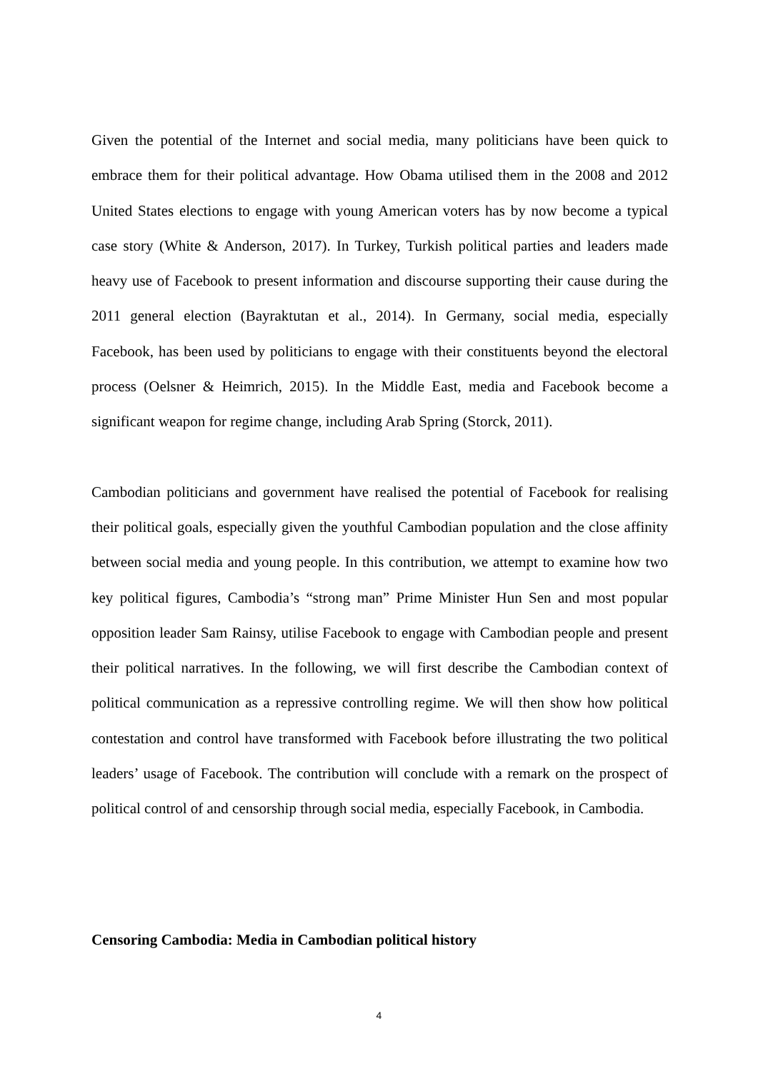Given the potential of the Internet and social media, many politicians have been quick to embrace them for their political advantage. How Obama utilised them in the 2008 and 2012 United States elections to engage with young American voters has by now become a typical case story (White & Anderson, 2017). In Turkey, Turkish political parties and leaders made heavy use of Facebook to present information and discourse supporting their cause during the 2011 general election (Bayraktutan et al., 2014). In Germany, social media, especially Facebook, has been used by politicians to engage with their constituents beyond the electoral process (Oelsner & Heimrich, 2015). In the Middle East, media and Facebook become a significant weapon for regime change, including Arab Spring (Storck, 2011).
Cambodian politicians and government have realised the potential of Facebook for realising their political goals, especially given the youthful Cambodian population and the close affinity between social media and young people. In this contribution, we attempt to examine how two key political figures, Cambodia’s “strong man” Prime Minister Hun Sen and most popular opposition leader Sam Rainsy, utilise Facebook to engage with Cambodian people and present their political narratives. In the following, we will first describe the Cambodian context of political communication as a repressive controlling regime. We will then show how political contestation and control have transformed with Facebook before illustrating the two political leaders’ usage of Facebook. The contribution will conclude with a remark on the prospect of political control of and censorship through social media, especially Facebook, in Cambodia.
Censoring Cambodia: Media in Cambodian political history
4